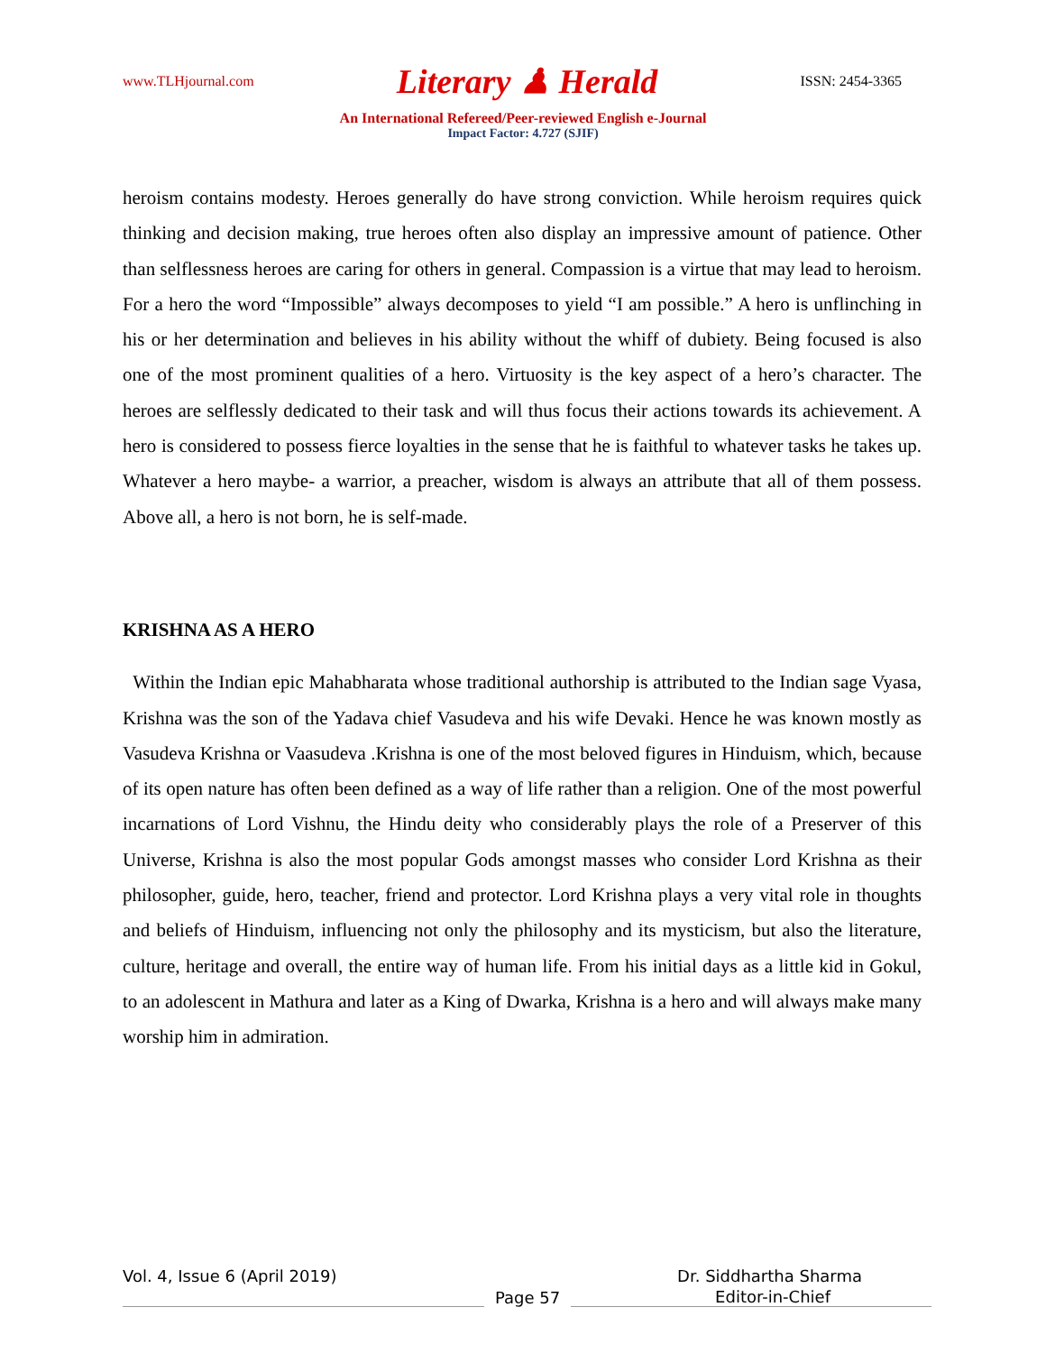www.TLHjournal.com Literary ♟ Herald ISSN: 2454-3365
An International Refereed/Peer-reviewed English e-Journal
Impact Factor: 4.727 (SJIF)
heroism contains modesty. Heroes generally do have strong conviction. While heroism requires quick thinking and decision making, true heroes often also display an impressive amount of patience. Other than selflessness heroes are caring for others in general. Compassion is a virtue that may lead to heroism. For a hero the word “Impossible” always decomposes to yield “I am possible.” A hero is unflinching in his or her determination and believes in his ability without the whiff of dubiety. Being focused is also one of the most prominent qualities of a hero. Virtuosity is the key aspect of a hero’s character. The heroes are selflessly dedicated to their task and will thus focus their actions towards its achievement. A hero is considered to possess fierce loyalties in the sense that he is faithful to whatever tasks he takes up. Whatever a hero maybe- a warrior, a preacher, wisdom is always an attribute that all of them possess. Above all, a hero is not born, he is self-made.
KRISHNA AS A HERO
Within the Indian epic Mahabharata whose traditional authorship is attributed to the Indian sage Vyasa, Krishna was the son of the Yadava chief Vasudeva and his wife Devaki. Hence he was known mostly as Vasudeva Krishna or Vaasudeva .Krishna is one of the most beloved figures in Hinduism, which, because of its open nature has often been defined as a way of life rather than a religion. One of the most powerful incarnations of Lord Vishnu, the Hindu deity who considerably plays the role of a Preserver of this Universe, Krishna is also the most popular Gods amongst masses who consider Lord Krishna as their philosopher, guide, hero, teacher, friend and protector. Lord Krishna plays a very vital role in thoughts and beliefs of Hinduism, influencing not only the philosophy and its mysticism, but also the literature, culture, heritage and overall, the entire way of human life. From his initial days as a little kid in Gokul, to an adolescent in Mathura and later as a King of Dwarka, Krishna is a hero and will always make many worship him in admiration.
Vol. 4, Issue 6 (April 2019) Dr. Siddhartha Sharma
Page 57 Editor-in-Chief